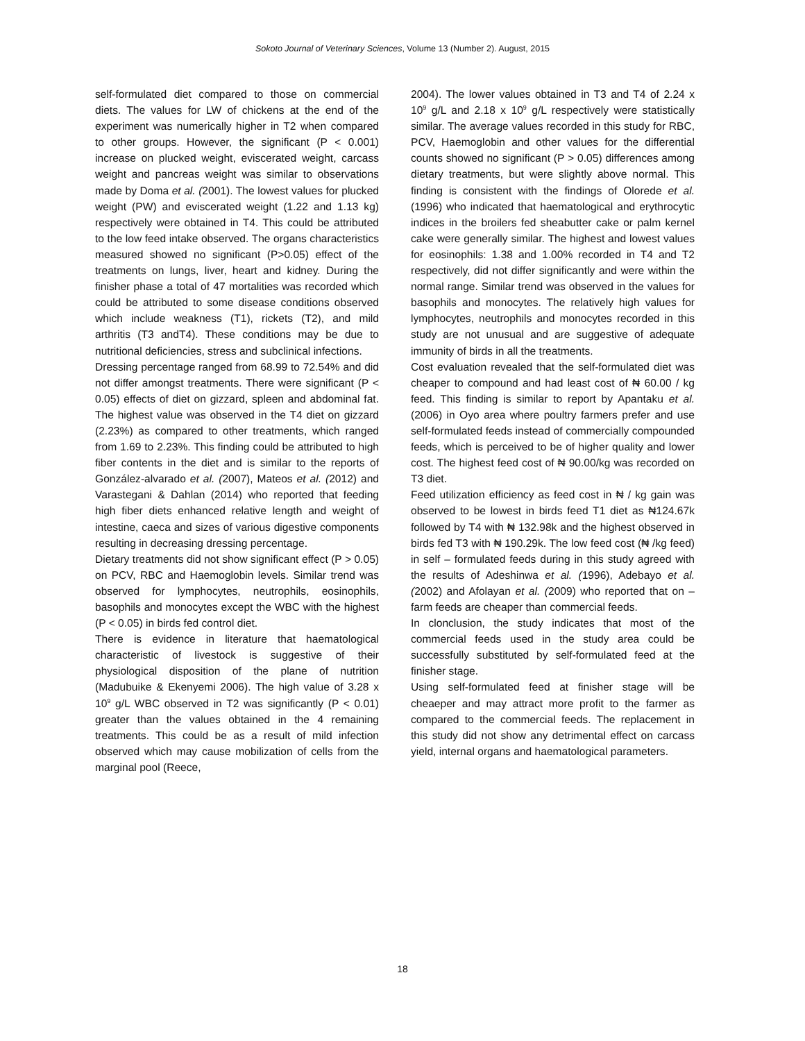Sokoto Journal of Veterinary Sciences, Volume 13 (Number 2). August, 2015
self-formulated diet compared to those on commercial diets. The values for LW of chickens at the end of the experiment was numerically higher in T2 when compared to other groups. However, the significant (P < 0.001) increase on plucked weight, eviscerated weight, carcass weight and pancreas weight was similar to observations made by Doma et al. (2001). The lowest values for plucked weight (PW) and eviscerated weight (1.22 and 1.13 kg) respectively were obtained in T4. This could be attributed to the low feed intake observed. The organs characteristics measured showed no significant (P>0.05) effect of the treatments on lungs, liver, heart and kidney. During the finisher phase a total of 47 mortalities was recorded which could be attributed to some disease conditions observed which include weakness (T1), rickets (T2), and mild arthritis (T3 andT4). These conditions may be due to nutritional deficiencies, stress and subclinical infections.
Dressing percentage ranged from 68.99 to 72.54% and did not differ amongst treatments. There were significant (P < 0.05) effects of diet on gizzard, spleen and abdominal fat. The highest value was observed in the T4 diet on gizzard (2.23%) as compared to other treatments, which ranged from 1.69 to 2.23%. This finding could be attributed to high fiber contents in the diet and is similar to the reports of González-alvarado et al. (2007), Mateos et al. (2012) and Varastegani & Dahlan (2014) who reported that feeding high fiber diets enhanced relative length and weight of intestine, caeca and sizes of various digestive components resulting in decreasing dressing percentage.
Dietary treatments did not show significant effect (P > 0.05) on PCV, RBC and Haemoglobin levels. Similar trend was observed for lymphocytes, neutrophils, eosinophils, basophils and monocytes except the WBC with the highest (P < 0.05) in birds fed control diet.
There is evidence in literature that haematological characteristic of livestock is suggestive of their physiological disposition of the plane of nutrition (Madubuike & Ekenyemi 2006). The high value of 3.28 x 10<sup>9</sup> g/L WBC observed in T2 was significantly (P < 0.01) greater than the values obtained in the 4 remaining treatments. This could be as a result of mild infection observed which may cause mobilization of cells from the marginal pool (Reece,
2004). The lower values obtained in T3 and T4 of 2.24 x 10<sup>9</sup> g/L and 2.18 x 10<sup>9</sup> g/L respectively were statistically similar. The average values recorded in this study for RBC, PCV, Haemoglobin and other values for the differential counts showed no significant (P > 0.05) differences among dietary treatments, but were slightly above normal. This finding is consistent with the findings of Olorede et al. (1996) who indicated that haematological and erythrocytic indices in the broilers fed sheabutter cake or palm kernel cake were generally similar. The highest and lowest values for eosinophils: 1.38 and 1.00% recorded in T4 and T2 respectively, did not differ significantly and were within the normal range. Similar trend was observed in the values for basophils and monocytes. The relatively high values for lymphocytes, neutrophils and monocytes recorded in this study are not unusual and are suggestive of adequate immunity of birds in all the treatments.
Cost evaluation revealed that the self-formulated diet was cheaper to compound and had least cost of ₦ 60.00 / kg feed. This finding is similar to report by Apantaku et al. (2006) in Oyo area where poultry farmers prefer and use self-formulated feeds instead of commercially compounded feeds, which is perceived to be of higher quality and lower cost. The highest feed cost of ₦ 90.00/kg was recorded on T3 diet.
Feed utilization efficiency as feed cost in ₦ / kg gain was observed to be lowest in birds feed T1 diet as ₦124.67k followed by T4 with ₦ 132.98k and the highest observed in birds fed T3 with ₦ 190.29k. The low feed cost (₦ /kg feed) in self – formulated feeds during in this study agreed with the results of Adeshinwa et al. (1996), Adebayo et al. (2002) and Afolayan et al. (2009) who reported that on – farm feeds are cheaper than commercial feeds.
In clonclusion, the study indicates that most of the commercial feeds used in the study area could be successfully substituted by self-formulated feed at the finisher stage.
Using self-formulated feed at finisher stage will be cheaeper and may attract more profit to the farmer as compared to the commercial feeds. The replacement in this study did not show any detrimental effect on carcass yield, internal organs and haematological parameters.
18